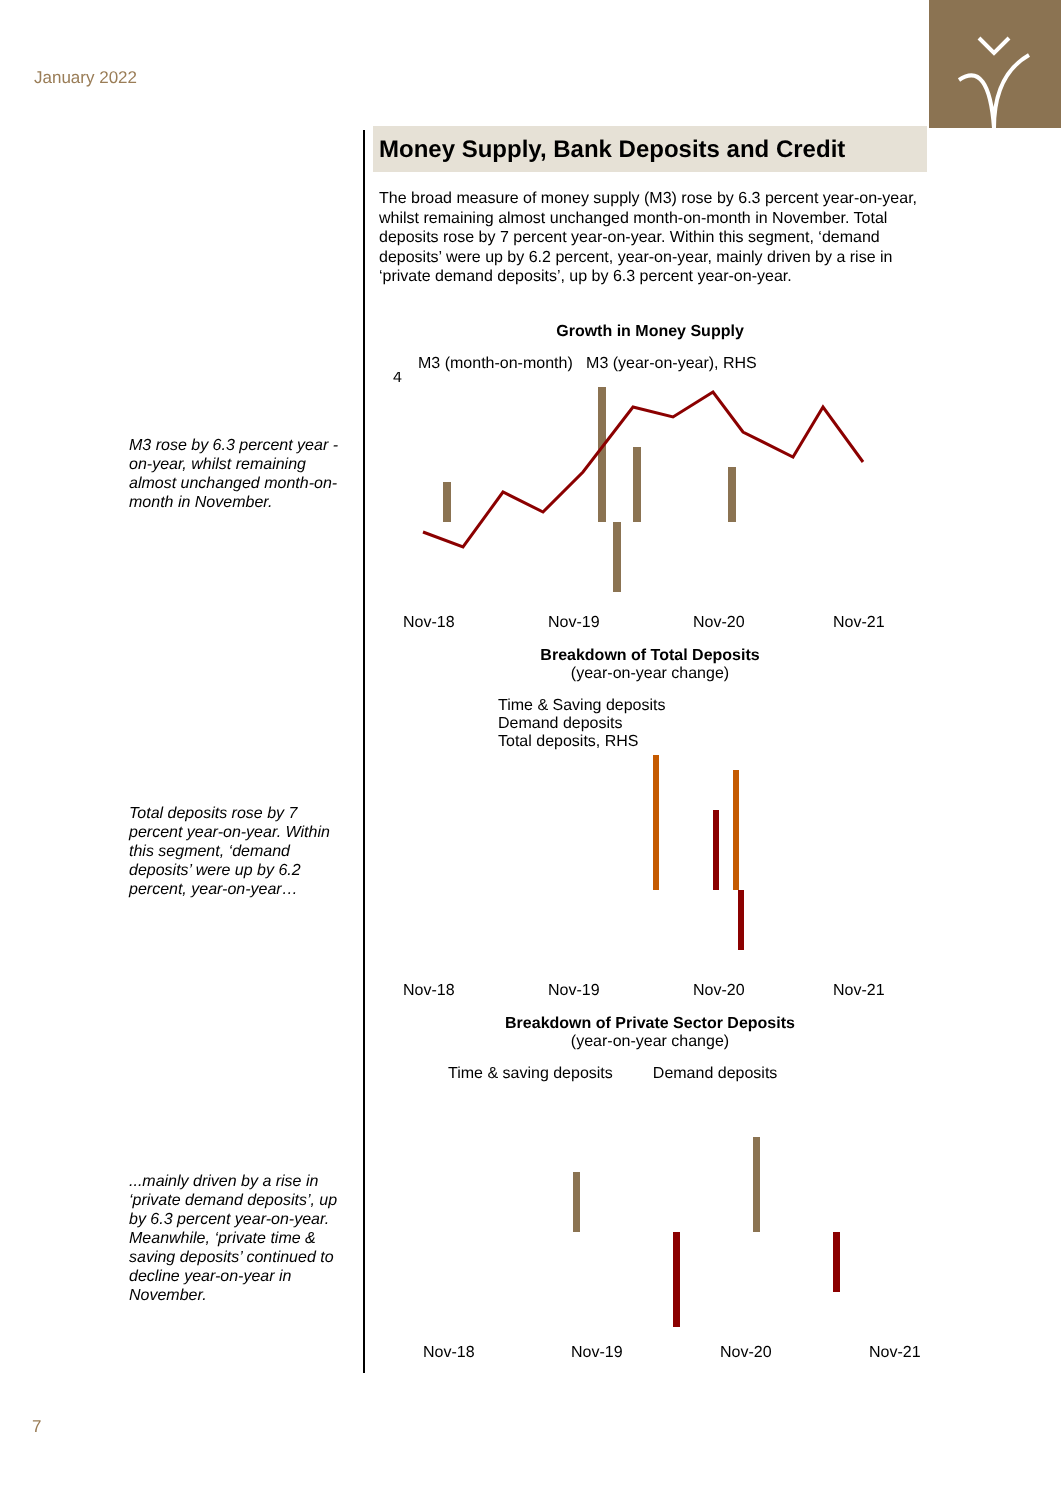January 2022
M3 rose by 6.3 percent year -on-year, whilst remaining almost unchanged month-on-month in November.
Total deposits rose by 7 percent year-on-year. Within this segment, ‘demand deposits’ were up by 6.2 percent, year-on-year…
...mainly driven by a rise in ‘private demand deposits’, up by 6.3 percent year-on-year. Meanwhile, ‘private time & saving deposits’ continued to decline year-on-year in November.
Money Supply, Bank Deposits and Credit
The broad measure of money supply (M3) rose by 6.3 percent year-on-year, whilst remaining almost unchanged month-on-month in November. Total deposits rose by 7 percent year-on-year. Within this segment, ‘demand deposits’ were up by 6.2 percent, year-on-year, mainly driven by a rise in ‘private demand deposits’, up by 6.3 percent year-on-year.
Growth in Money Supply
M3 (month-on-month) M3 (year-on-year), RHS
4
Nov-18
Nov-19
Nov-20
Nov-21
Breakdown of Total Deposits
(year-on-year change)
Time & Saving deposits
Demand deposits
Total deposits, RHS
Nov-18
Nov-19
Nov-20
Nov-21
Breakdown of Private Sector Deposits
(year-on-year change)
Time & saving deposits Demand deposits
Nov-18
Nov-19
Nov-20
Nov-21
7